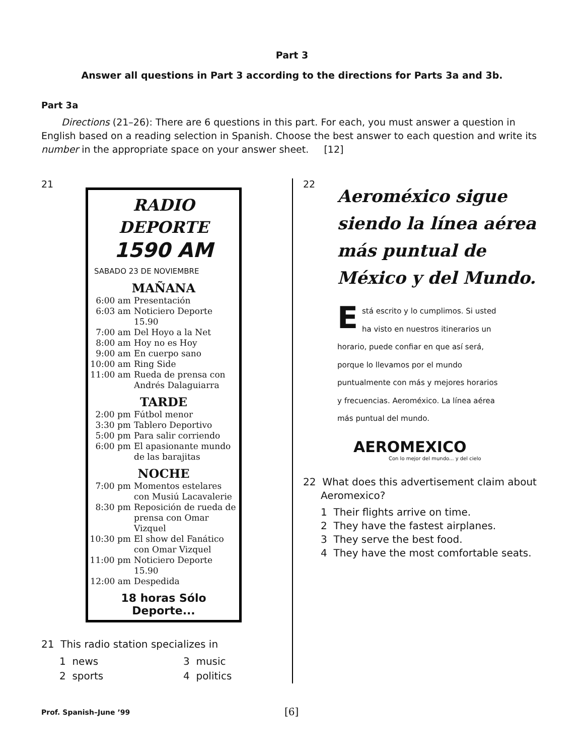Part 3
Answer all questions in Part 3 according to the directions for Parts 3a and 3b.
Part 3a
Directions (21–26): There are 6 questions in this part. For each, you must answer a question in English based on a reading selection in Spanish. Choose the best answer to each question and write its number in the appropriate space on your answer sheet. [12]
21
RADIO
DEPORTE
1590 AM
SABADO 23 DE NOVIEMBRE
MAÑANA
| 6:00 am | Presentación |
| 6:03 am | Noticiero Deporte 15.90 |
| 7:00 am | Del Hoyo a la Net |
| 8:00 am | Hoy no es Hoy |
| 9:00 am | En cuerpo sano |
| 10:00 am | Ring Side |
| 11:00 am | Rueda de prensa con Andrés Dalaguiarra |
TARDE
| 2:00 pm | Fútbol menor |
| 3:30 pm | Tablero Deportivo |
| 5:00 pm | Para salir corriendo |
| 6:00 pm | El apasionante mundo de las barajitas |
NOCHE
| 7:00 pm | Momentos estelares con Musiú Lacavalerie |
| 8:30 pm | Reposición de rueda de prensa con Omar Vizquel |
| 10:30 pm | El show del Fanático con Omar Vizquel |
| 11:00 pm | Noticiero Deporte 15.90 |
| 12:00 am | Despedida |
18 horas Sólo Deporte...
21 This radio station specializes in
| 1 news | 3 music |
| 2 sports | 4 politics |
22
Aeroméxico sigue siendo la línea aérea más puntual de México y del Mundo.
Está escrito y lo cumplimos. Si usted ha visto en nuestros itinerarios un horario, puede confiar en que así será, porque lo llevamos por el mundo puntualmente con más y mejores horarios y frecuencias. Aeroméxico. La línea aérea más puntual del mundo.
AEROMEXICO
Con lo mejor del mundo... y del cielo
22 What does this advertisement claim about
Aeromexico?
1 Their flights arrive on time.
2 They have the fastest airplanes.
3 They serve the best food.
4 They have the most comfortable seats.
Prof. Spanish–June ’99 [6]